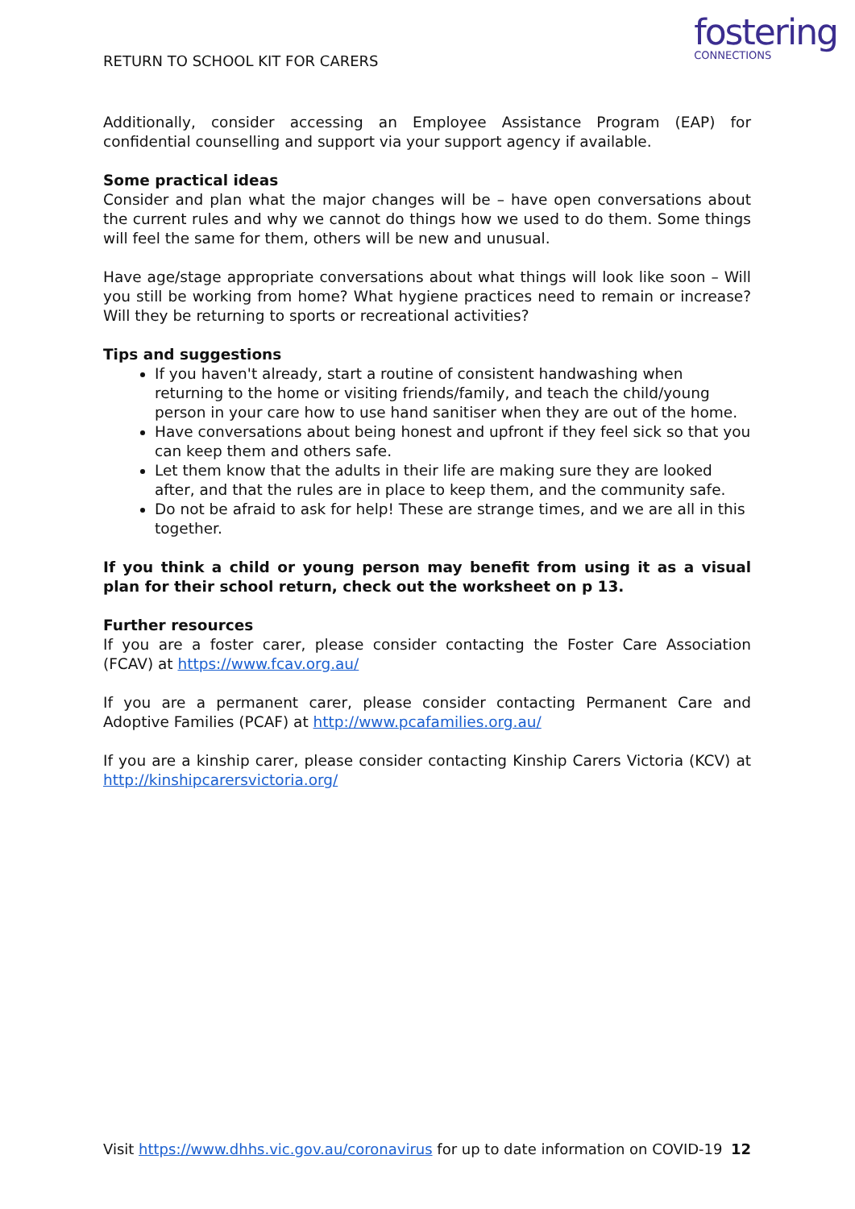RETURN TO SCHOOL KIT FOR CARERS
fostering
CONNECTIONS
Additionally, consider accessing an Employee Assistance Program (EAP) for confidential counselling and support via your support agency if available.
Some practical ideas
Consider and plan what the major changes will be – have open conversations about the current rules and why we cannot do things how we used to do them. Some things will feel the same for them, others will be new and unusual.
Have age/stage appropriate conversations about what things will look like soon – Will you still be working from home? What hygiene practices need to remain or increase? Will they be returning to sports or recreational activities?
Tips and suggestions
If you haven't already, start a routine of consistent handwashing when returning to the home or visiting friends/family, and teach the child/young person in your care how to use hand sanitiser when they are out of the home.
Have conversations about being honest and upfront if they feel sick so that you can keep them and others safe.
Let them know that the adults in their life are making sure they are looked after, and that the rules are in place to keep them, and the community safe.
Do not be afraid to ask for help! These are strange times, and we are all in this together.
If you think a child or young person may benefit from using it as a visual plan for their school return, check out the worksheet on p 13.
Further resources
If you are a foster carer, please consider contacting the Foster Care Association (FCAV) at https://www.fcav.org.au/
If you are a permanent carer, please consider contacting Permanent Care and Adoptive Families (PCAF) at http://www.pcafamilies.org.au/
If you are a kinship carer, please consider contacting Kinship Carers Victoria (KCV) at http://kinshipcarersvictoria.org/
Visit https://www.dhhs.vic.gov.au/coronavirus for up to date information on COVID-19 12